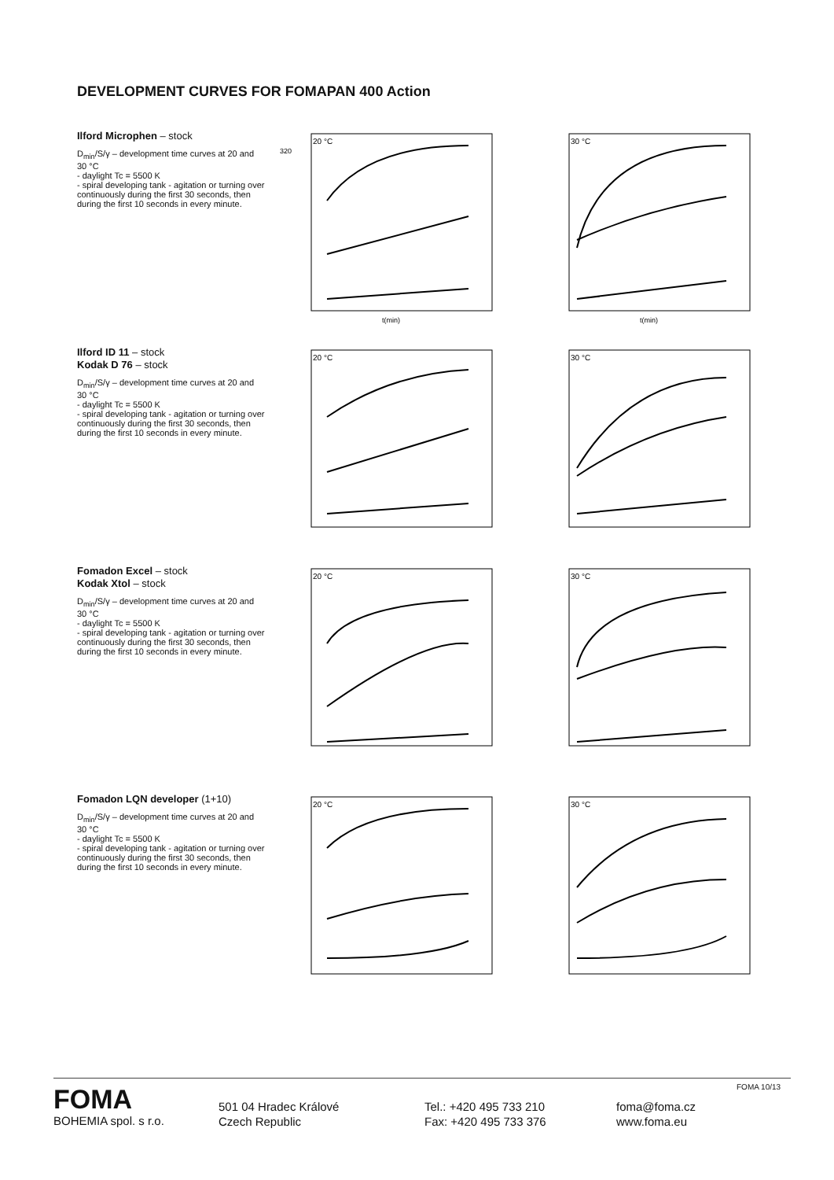DEVELOPMENT CURVES FOR FOMAPAN 400 Action
Ilford Microphen – stock
D<sub>min</sub>/S/γ – development time curves at 20 and 30 °C
- daylight Tc = 5500 K
- spiral developing tank - agitation or turning over continuously during the first 30 seconds, then during the first 10 seconds in every minute.
20 °C
320
t(min)
30 °C
t(min)
Ilford ID 11 – stock
Kodak D 76 – stock
D<sub>min</sub>/S/γ – development time curves at 20 and 30 °C
- daylight Tc = 5500 K
- spiral developing tank - agitation or turning over continuously during the first 30 seconds, then during the first 10 seconds in every minute.
20 °C
30 °C
Fomadon Excel – stock
Kodak Xtol – stock
D<sub>min</sub>/S/γ – development time curves at 20 and 30 °C
- daylight Tc = 5500 K
- spiral developing tank - agitation or turning over continuously during the first 30 seconds, then during the first 10 seconds in every minute.
20 °C
30 °C
Fomadon LQN developer (1+10)
D<sub>min</sub>/S/γ – development time curves at 20 and 30 °C
- daylight Tc = 5500 K
- spiral developing tank - agitation or turning over continuously during the first 30 seconds, then during the first 10 seconds in every minute.
20 °C
30 °C
FOMA 10/13
FOMA
BOHEMIA spol. s r.o.
501 04 Hradec Králové
Czech Republic
Tel.: +420 495 733 210
Fax: +420 495 733 376
foma@foma.cz
www.foma.eu